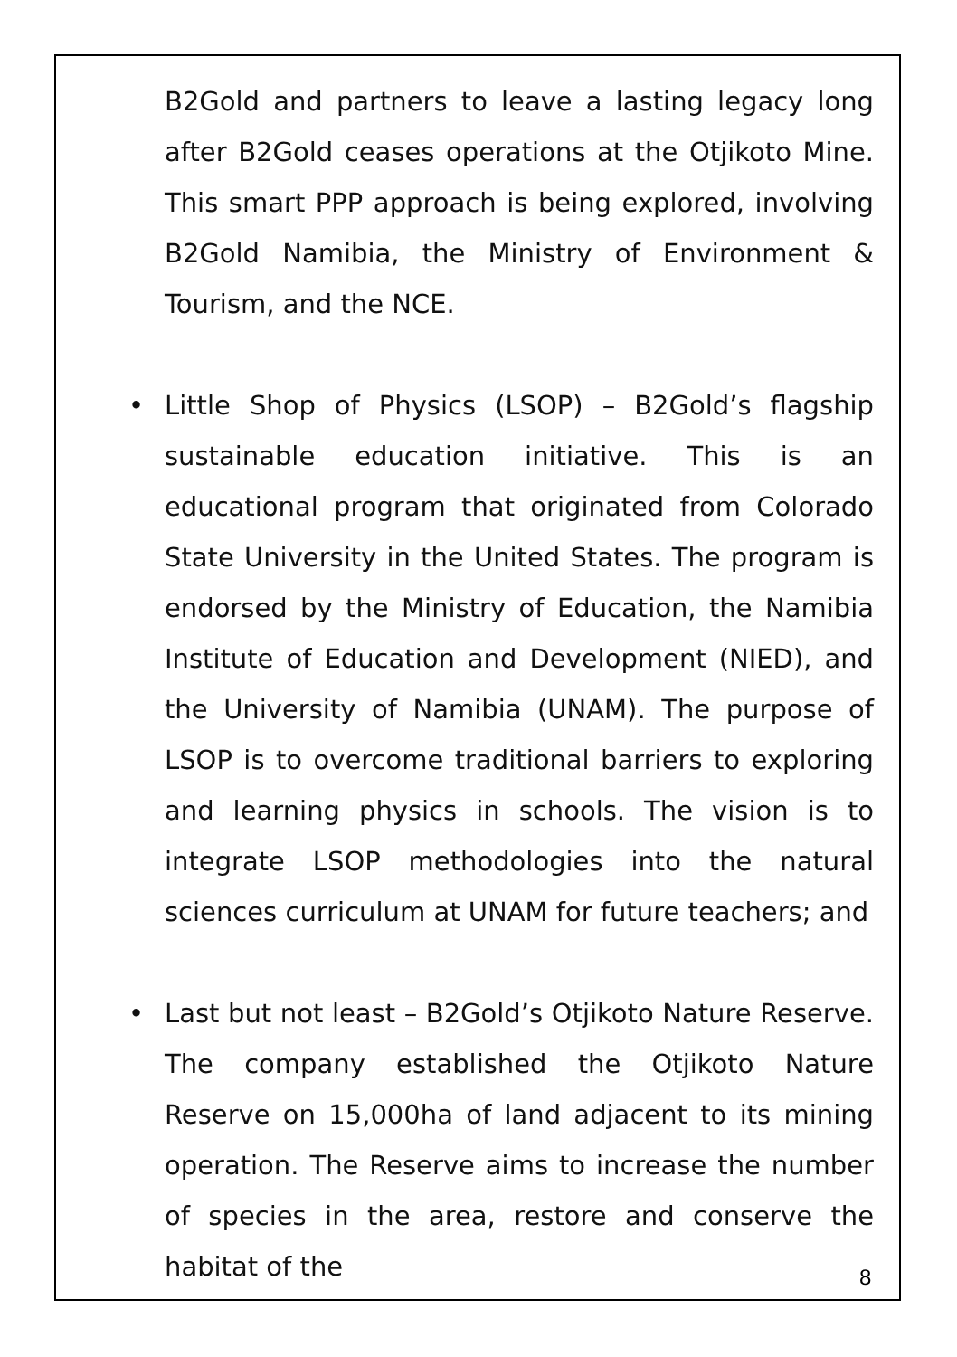B2Gold and partners to leave a lasting legacy long after B2Gold ceases operations at the Otjikoto Mine. This smart PPP approach is being explored, involving B2Gold Namibia, the Ministry of Environment & Tourism, and the NCE.
• Little Shop of Physics (LSOP) – B2Gold’s flagship sustainable education initiative. This is an educational program that originated from Colorado State University in the United States. The program is endorsed by the Ministry of Education, the Namibia Institute of Education and Development (NIED), and the University of Namibia (UNAM). The purpose of LSOP is to overcome traditional barriers to exploring and learning physics in schools. The vision is to integrate LSOP methodologies into the natural sciences curriculum at UNAM for future teachers; and
• Last but not least – B2Gold’s Otjikoto Nature Reserve. The company established the Otjikoto Nature Reserve on 15,000ha of land adjacent to its mining operation. The Reserve aims to increase the number of species in the area, restore and conserve the habitat of the
8